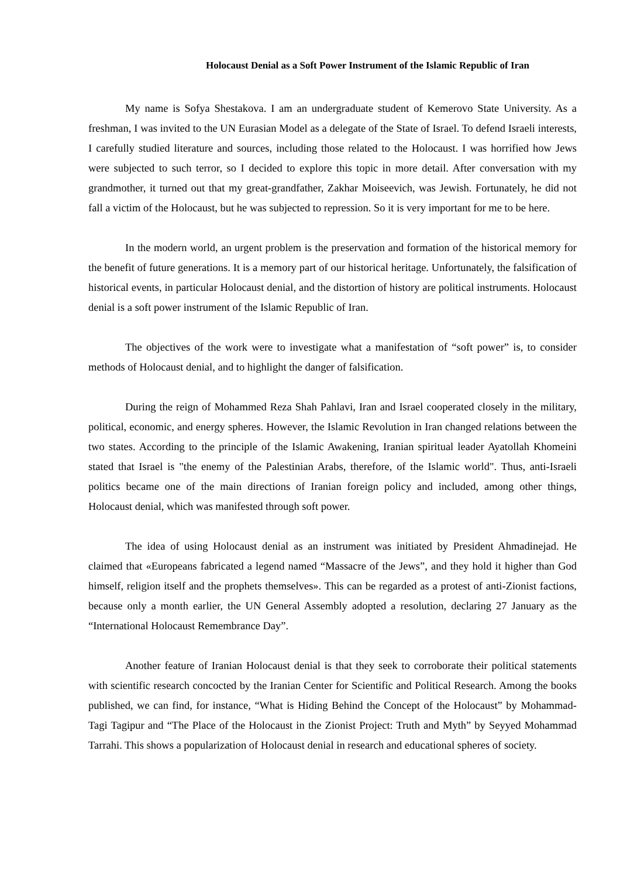Holocaust Denial as a Soft Power Instrument of the Islamic Republic of Iran
My name is Sofya Shestakova. I am an undergraduate student of Kemerovo State University. As a freshman, I was invited to the UN Eurasian Model as a delegate of the State of Israel. To defend Israeli interests, I carefully studied literature and sources, including those related to the Holocaust. I was horrified how Jews were subjected to such terror, so I decided to explore this topic in more detail. After conversation with my grandmother, it turned out that my great-grandfather, Zakhar Moiseevich, was Jewish. Fortunately, he did not fall a victim of the Holocaust, but he was subjected to repression. So it is very important for me to be here.
In the modern world, an urgent problem is the preservation and formation of the historical memory for the benefit of future generations. It is a memory part of our historical heritage. Unfortunately, the falsification of historical events, in particular Holocaust denial, and the distortion of history are political instruments. Holocaust denial is a soft power instrument of the Islamic Republic of Iran.
The objectives of the work were to investigate what a manifestation of “soft power” is, to consider methods of Holocaust denial, and to highlight the danger of falsification.
During the reign of Mohammed Reza Shah Pahlavi, Iran and Israel cooperated closely in the military, political, economic, and energy spheres. However, the Islamic Revolution in Iran changed relations between the two states. According to the principle of the Islamic Awakening, Iranian spiritual leader Ayatollah Khomeini stated that Israel is "the enemy of the Palestinian Arabs, therefore, of the Islamic world". Thus, anti-Israeli politics became one of the main directions of Iranian foreign policy and included, among other things, Holocaust denial, which was manifested through soft power.
The idea of using Holocaust denial as an instrument was initiated by President Ahmadinejad. He claimed that «Europeans fabricated a legend named “Massacre of the Jews”, and they hold it higher than God himself, religion itself and the prophets themselves». This can be regarded as a protest of anti-Zionist factions, because only a month earlier, the UN General Assembly adopted a resolution, declaring 27 January as the “International Holocaust Remembrance Day”.
Another feature of Iranian Holocaust denial is that they seek to corroborate their political statements with scientific research concocted by the Iranian Center for Scientific and Political Research. Among the books published, we can find, for instance, “What is Hiding Behind the Concept of the Holocaust” by Mohammad-Tagi Tagipur and “The Place of the Holocaust in the Zionist Project: Truth and Myth” by Seyyed Mohammad Tarrahi. This shows a popularization of Holocaust denial in research and educational spheres of society.